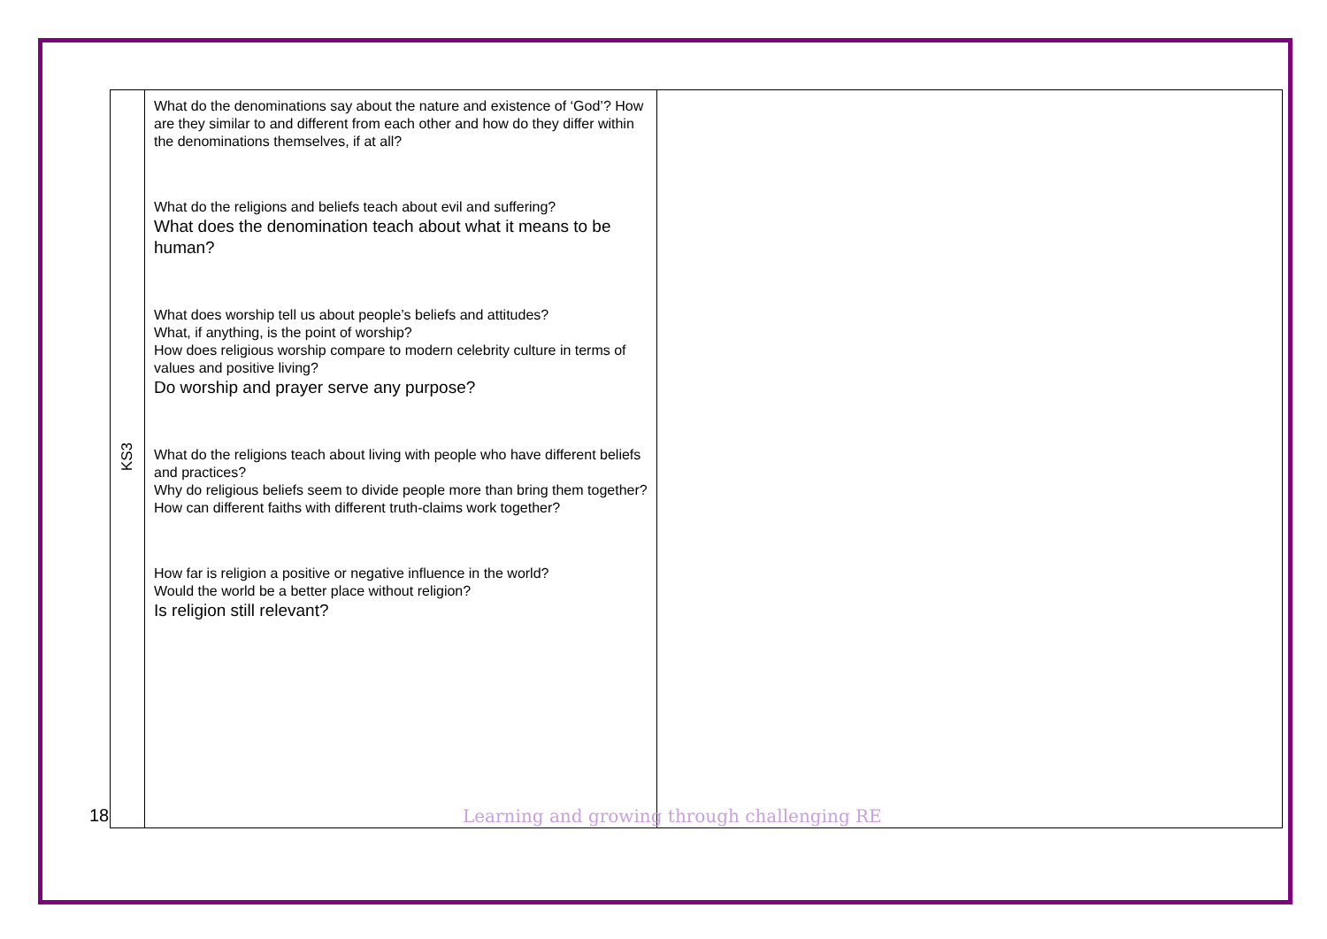| KS3 | What do the denominations say about the nature and existence of ‘God’? How are they similar to and different from each other and how do they differ within the denominations themselves, if at all? What do the religions and beliefs teach about evil and suffering? What does the denomination teach about what it means to be human? What does worship tell us about people’s beliefs and attitudes? What, if anything, is the point of worship? How does religious worship compare to modern celebrity culture in terms of values and positive living? Do worship and prayer serve any purpose? What do the religions teach about living with people who have different beliefs and practices? Why do religious beliefs seem to divide people more than bring them together? How can different faiths with different truth-claims work together? How far is religion a positive or negative influence in the world? Would the world be a better place without religion? Is religion still relevant? | |
18 Learning and growing through challenging RE